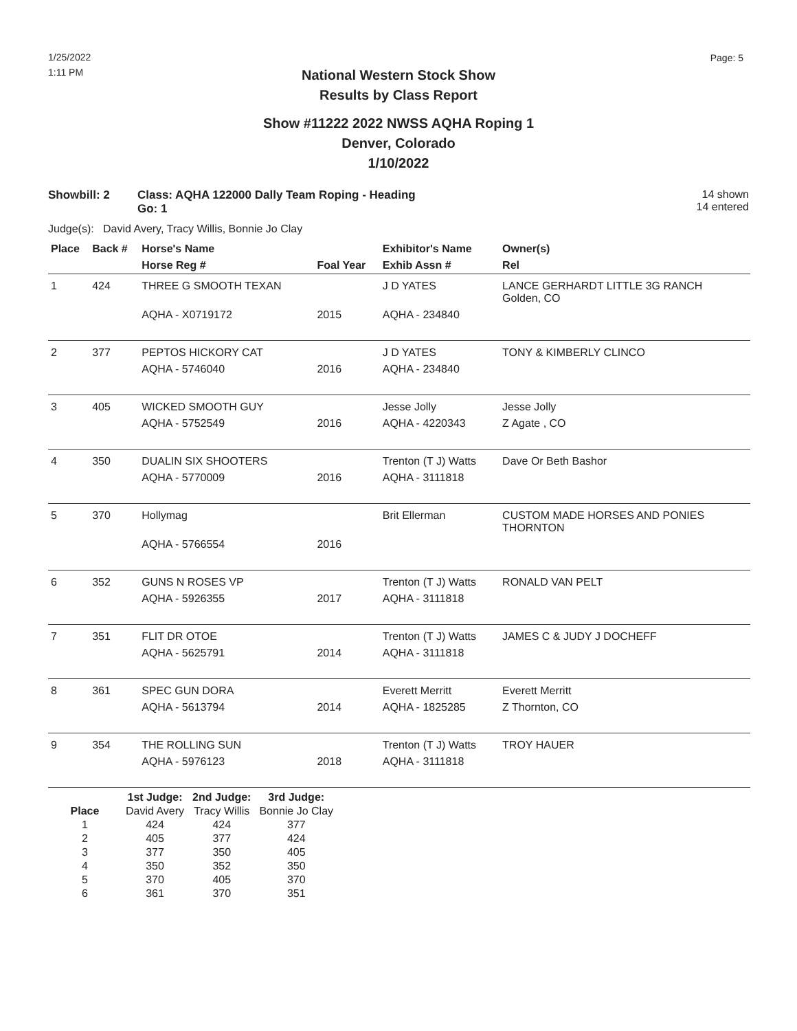1/25/2022
1:11 PM
Page: 5
National Western Stock Show
Results by Class Report
Show #11222 2022 NWSS AQHA Roping 1
Denver, Colorado
1/10/2022
Showbill: 2 Class: AQHA 122000 Dally Team Roping - Heading
Go: 1
14 shown
14 entered
Judge(s): David Avery, Tracy Willis, Bonnie Jo Clay
| Place | Back # | Horse's Name | | Exhibitor's Name | Owner(s) |
| --- | --- | --- | --- | --- | --- |
| | | Horse Reg # | Foal Year | Exhib Assn # | Rel |
| 1 | 424 | THREE G SMOOTH TEXAN | | J D YATES | LANCE GERHARDT LITTLE 3G RANCH Golden, CO |
| | | AQHA - X0719172 | 2015 | AQHA - 234840 | |
| 2 | 377 | PEPTOS HICKORY CAT | | J D YATES | TONY & KIMBERLY CLINCO |
| | | AQHA - 5746040 | 2016 | AQHA - 234840 | |
| 3 | 405 | WICKED SMOOTH GUY | | Jesse Jolly | Jesse Jolly |
| | | AQHA - 5752549 | 2016 | AQHA - 4220343 | Z Agate , CO |
| 4 | 350 | DUALIN SIX SHOOTERS | | Trenton (T J) Watts | Dave Or Beth Bashor |
| | | AQHA - 5770009 | 2016 | AQHA - 3111818 | |
| 5 | 370 | Hollymag | | Brit Ellerman | CUSTOM MADE HORSES AND PONIES THORNTON |
| | | AQHA - 5766554 | 2016 | | |
| 6 | 352 | GUNS N ROSES VP | | Trenton (T J) Watts | RONALD VAN PELT |
| | | AQHA - 5926355 | 2017 | AQHA - 3111818 | |
| 7 | 351 | FLIT DR OTOE | | Trenton (T J) Watts | JAMES C & JUDY J DOCHEFF |
| | | AQHA - 5625791 | 2014 | AQHA - 3111818 | |
| 8 | 361 | SPEC GUN DORA | | Everett Merritt | Everett Merritt |
| | | AQHA - 5613794 | 2014 | AQHA - 1825285 | Z Thornton, CO |
| 9 | 354 | THE ROLLING SUN | | Trenton (T J) Watts | TROY HAUER |
| | | AQHA - 5976123 | 2018 | AQHA - 3111818 | |
| | 1st Judge: | 2nd Judge: | 3rd Judge: |
| --- | --- | --- | --- |
| Place | David Avery | Tracy Willis | Bonnie Jo Clay |
| 1 | 424 | 424 | 377 |
| 2 | 405 | 377 | 424 |
| 3 | 377 | 350 | 405 |
| 4 | 350 | 352 | 350 |
| 5 | 370 | 405 | 370 |
| 6 | 361 | 370 | 351 |